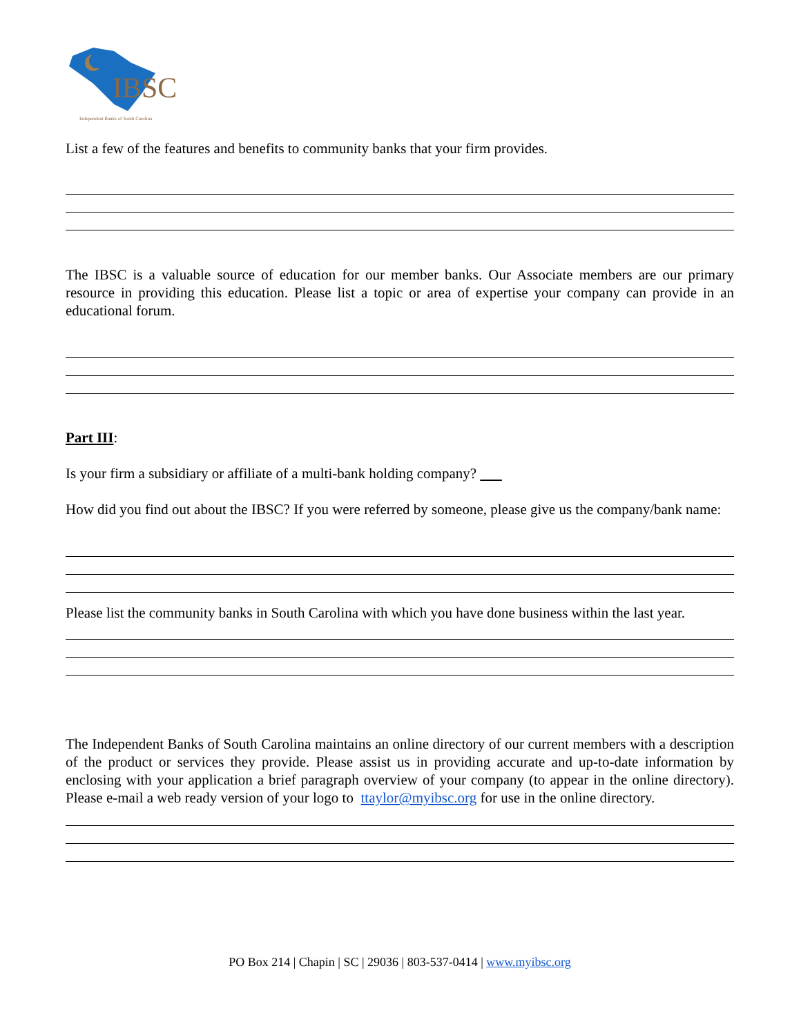IBSC
Independent Banks of South Carolina
List a few of the features and benefits to community banks that your firm provides.
The IBSC is a valuable source of education for our member banks. Our Associate members are our primary resource in providing this education. Please list a topic or area of expertise your company can provide in an educational forum.
Part III:
Is your firm a subsidiary or affiliate of a multi-bank holding company?
How did you find out about the IBSC? If you were referred by someone, please give us the company/bank name:
Please list the community banks in South Carolina with which you have done business within the last year.
The Independent Banks of South Carolina maintains an online directory of our current members with a description of the product or services they provide. Please assist us in providing accurate and up-to-date information by enclosing with your application a brief paragraph overview of your company (to appear in the online directory). Please e-mail a web ready version of your logo to ttaylor@myibsc.org for use in the online directory.
PO Box 214 | Chapin | SC | 29036 | 803-537-0414 | www.myibsc.org